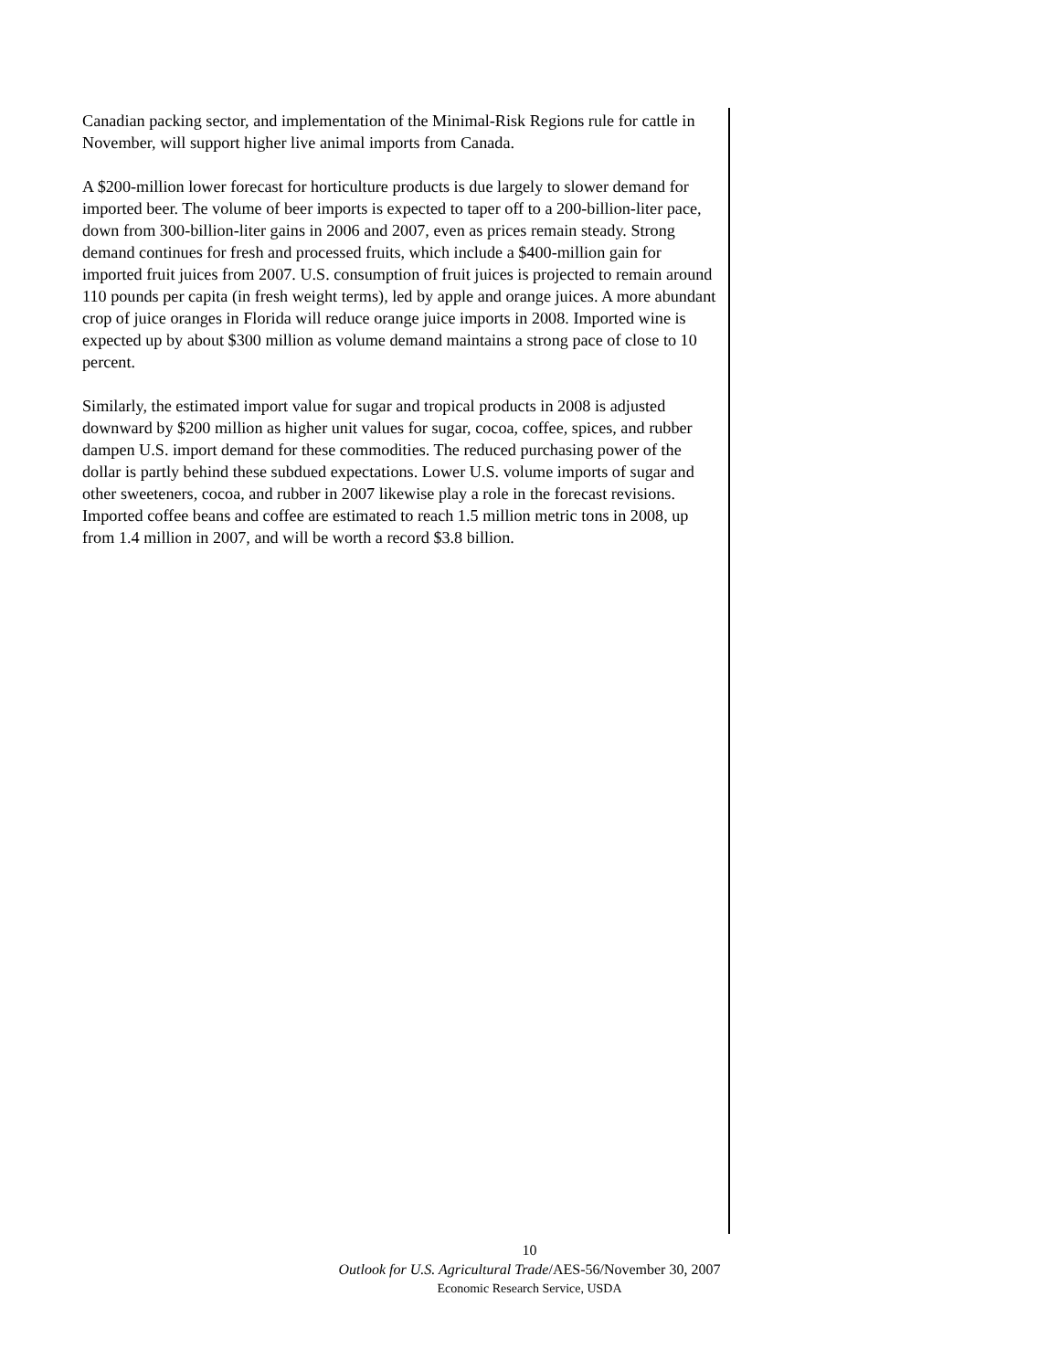Canadian packing sector, and implementation of the Minimal-Risk Regions rule for cattle in November, will support higher live animal imports from Canada.
A $200-million lower forecast for horticulture products is due largely to slower demand for imported beer. The volume of beer imports is expected to taper off to a 200-billion-liter pace, down from 300-billion-liter gains in 2006 and 2007, even as prices remain steady. Strong demand continues for fresh and processed fruits, which include a $400-million gain for imported fruit juices from 2007. U.S. consumption of fruit juices is projected to remain around 110 pounds per capita (in fresh weight terms), led by apple and orange juices. A more abundant crop of juice oranges in Florida will reduce orange juice imports in 2008. Imported wine is expected up by about $300 million as volume demand maintains a strong pace of close to 10 percent.
Similarly, the estimated import value for sugar and tropical products in 2008 is adjusted downward by $200 million as higher unit values for sugar, cocoa, coffee, spices, and rubber dampen U.S. import demand for these commodities. The reduced purchasing power of the dollar is partly behind these subdued expectations. Lower U.S. volume imports of sugar and other sweeteners, cocoa, and rubber in 2007 likewise play a role in the forecast revisions. Imported coffee beans and coffee are estimated to reach 1.5 million metric tons in 2008, up from 1.4 million in 2007, and will be worth a record $3.8 billion.
10
Outlook for U.S. Agricultural Trade/AES-56/November 30, 2007
Economic Research Service, USDA